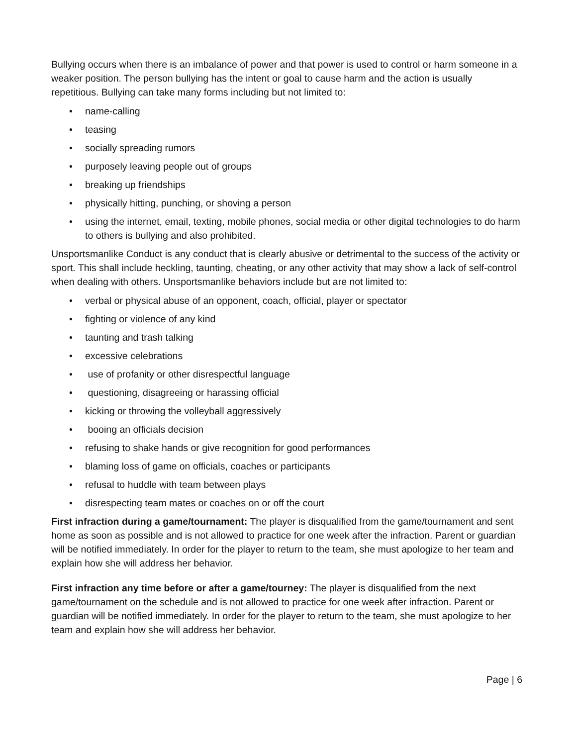Bullying occurs when there is an imbalance of power and that power is used to control or harm someone in a weaker position. The person bullying has the intent or goal to cause harm and the action is usually repetitious. Bullying can take many forms including but not limited to:
• name-calling
• teasing
• socially spreading rumors
• purposely leaving people out of groups
• breaking up friendships
• physically hitting, punching, or shoving a person
• using the internet, email, texting, mobile phones, social media or other digital technologies to do harm to others is bullying and also prohibited.
Unsportsmanlike Conduct is any conduct that is clearly abusive or detrimental to the success of the activity or sport. This shall include heckling, taunting, cheating, or any other activity that may show a lack of self-control when dealing with others. Unsportsmanlike behaviors include but are not limited to:
• verbal or physical abuse of an opponent, coach, official, player or spectator
• fighting or violence of any kind
• taunting and trash talking
• excessive celebrations
• use of profanity or other disrespectful language
• questioning, disagreeing or harassing official
• kicking or throwing the volleyball aggressively
• booing an officials decision
• refusing to shake hands or give recognition for good performances
• blaming loss of game on officials, coaches or participants
• refusal to huddle with team between plays
• disrespecting team mates or coaches on or off the court
First infraction during a game/tournament: The player is disqualified from the game/tournament and sent home as soon as possible and is not allowed to practice for one week after the infraction. Parent or guardian will be notified immediately. In order for the player to return to the team, she must apologize to her team and explain how she will address her behavior.
First infraction any time before or after a game/tourney: The player is disqualified from the next game/tournament on the schedule and is not allowed to practice for one week after infraction. Parent or guardian will be notified immediately. In order for the player to return to the team, she must apologize to her team and explain how she will address her behavior.
Page | 6